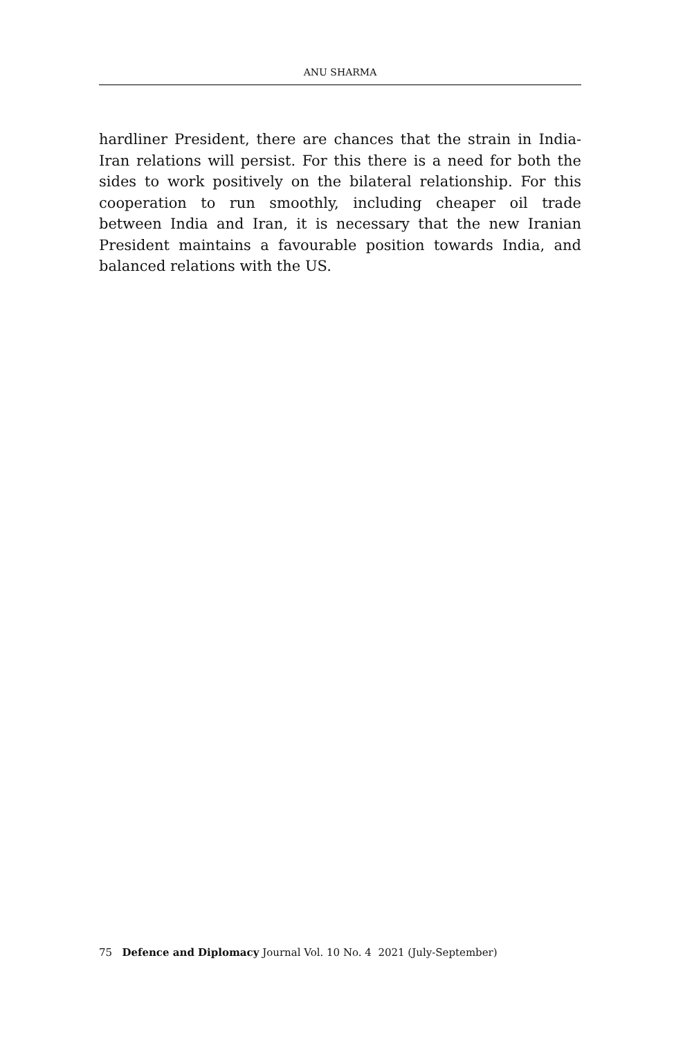ANU SHARMA
hardliner President, there are chances that the strain in India-Iran relations will persist. For this there is a need for both the sides to work positively on the bilateral relationship. For this cooperation to run smoothly, including cheaper oil trade between India and Iran, it is necessary that the new Iranian President maintains a favourable position towards India, and balanced relations with the US.
75 Defence and Diplomacy Journal Vol. 10 No. 4 2021 (July-September)